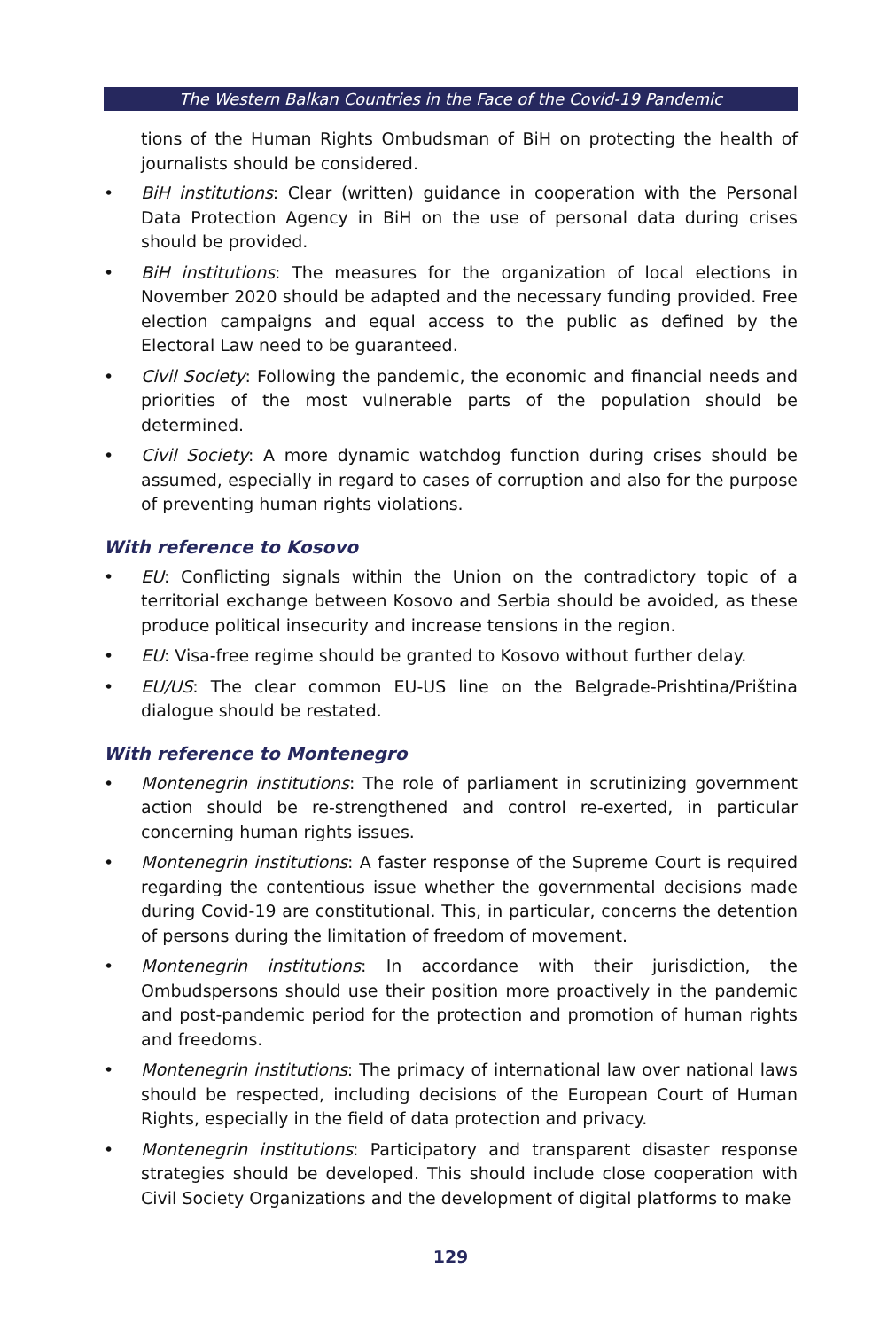The Western Balkan Countries in the Face of the Covid-19 Pandemic
tions of the Human Rights Ombudsman of BiH on protecting the health of journalists should be considered.
• BiH institutions: Clear (written) guidance in cooperation with the Personal Data Protection Agency in BiH on the use of personal data during crises should be provided.
• BiH institutions: The measures for the organization of local elections in November 2020 should be adapted and the necessary funding provided. Free election campaigns and equal access to the public as defined by the Electoral Law need to be guaranteed.
• Civil Society: Following the pandemic, the economic and financial needs and priorities of the most vulnerable parts of the population should be determined.
• Civil Society: A more dynamic watchdog function during crises should be assumed, especially in regard to cases of corruption and also for the purpose of preventing human rights violations.
With reference to Kosovo
• EU: Conflicting signals within the Union on the contradictory topic of a territorial exchange between Kosovo and Serbia should be avoided, as these produce political insecurity and increase tensions in the region.
• EU: Visa-free regime should be granted to Kosovo without further delay.
• EU/US: The clear common EU-US line on the Belgrade-Prishtina/Priština dialogue should be restated.
With reference to Montenegro
• Montenegrin institutions: The role of parliament in scrutinizing government action should be re-strengthened and control re-exerted, in particular concerning human rights issues.
• Montenegrin institutions: A faster response of the Supreme Court is required regarding the contentious issue whether the governmental decisions made during Covid-19 are constitutional. This, in particular, concerns the detention of persons during the limitation of freedom of movement.
• Montenegrin institutions: In accordance with their jurisdiction, the Ombudspersons should use their position more proactively in the pandemic and post-pandemic period for the protection and promotion of human rights and freedoms.
• Montenegrin institutions: The primacy of international law over national laws should be respected, including decisions of the European Court of Human Rights, especially in the field of data protection and privacy.
• Montenegrin institutions: Participatory and transparent disaster response strategies should be developed. This should include close cooperation with Civil Society Organizations and the development of digital platforms to make
129